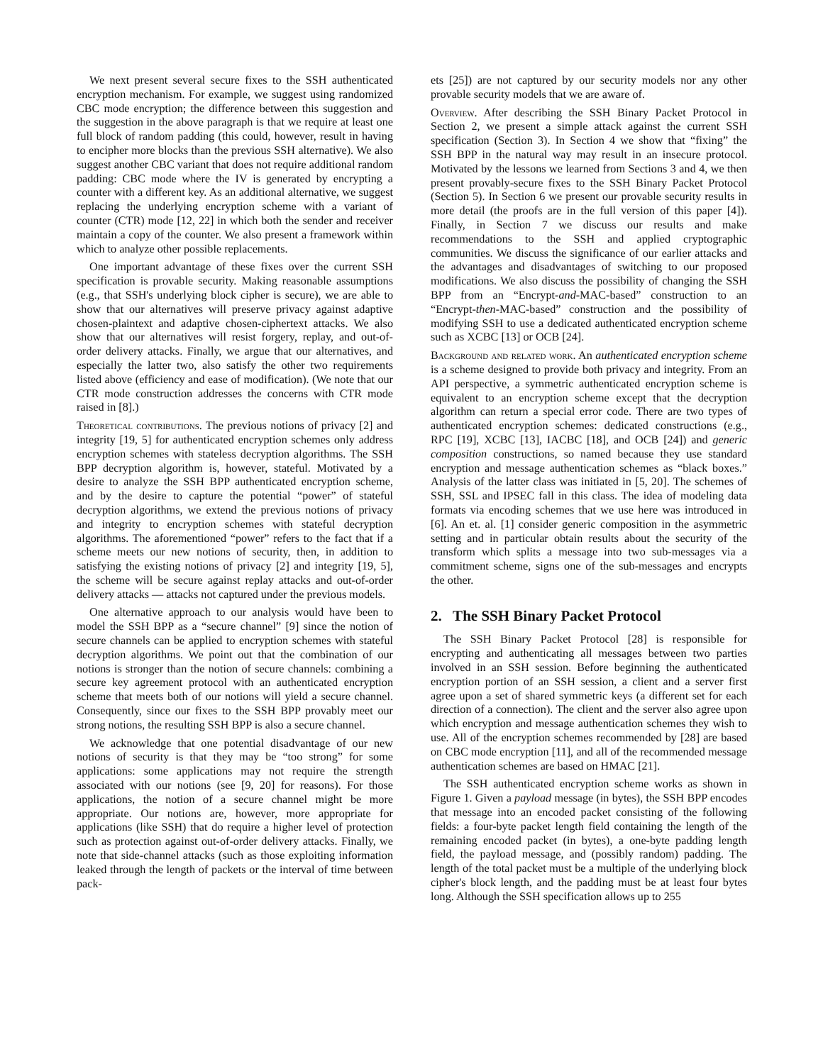We next present several secure fixes to the SSH authenticated encryption mechanism. For example, we suggest using randomized CBC mode encryption; the difference between this suggestion and the suggestion in the above paragraph is that we require at least one full block of random padding (this could, however, result in having to encipher more blocks than the previous SSH alternative). We also suggest another CBC variant that does not require additional random padding: CBC mode where the IV is generated by encrypting a counter with a different key. As an additional alternative, we suggest replacing the underlying encryption scheme with a variant of counter (CTR) mode [12, 22] in which both the sender and receiver maintain a copy of the counter. We also present a framework within which to analyze other possible replacements.
One important advantage of these fixes over the current SSH specification is provable security. Making reasonable assumptions (e.g., that SSH's underlying block cipher is secure), we are able to show that our alternatives will preserve privacy against adaptive chosen-plaintext and adaptive chosen-ciphertext attacks. We also show that our alternatives will resist forgery, replay, and out-of-order delivery attacks. Finally, we argue that our alternatives, and especially the latter two, also satisfy the other two requirements listed above (efficiency and ease of modification). (We note that our CTR mode construction addresses the concerns with CTR mode raised in [8].)
Theoretical contributions. The previous notions of privacy [2] and integrity [19, 5] for authenticated encryption schemes only address encryption schemes with stateless decryption algorithms. The SSH BPP decryption algorithm is, however, stateful. Motivated by a desire to analyze the SSH BPP authenticated encryption scheme, and by the desire to capture the potential “power” of stateful decryption algorithms, we extend the previous notions of privacy and integrity to encryption schemes with stateful decryption algorithms. The aforementioned “power” refers to the fact that if a scheme meets our new notions of security, then, in addition to satisfying the existing notions of privacy [2] and integrity [19, 5], the scheme will be secure against replay attacks and out-of-order delivery attacks — attacks not captured under the previous models.
One alternative approach to our analysis would have been to model the SSH BPP as a “secure channel” [9] since the notion of secure channels can be applied to encryption schemes with stateful decryption algorithms. We point out that the combination of our notions is stronger than the notion of secure channels: combining a secure key agreement protocol with an authenticated encryption scheme that meets both of our notions will yield a secure channel. Consequently, since our fixes to the SSH BPP provably meet our strong notions, the resulting SSH BPP is also a secure channel.
We acknowledge that one potential disadvantage of our new notions of security is that they may be “too strong” for some applications: some applications may not require the strength associated with our notions (see [9, 20] for reasons). For those applications, the notion of a secure channel might be more appropriate. Our notions are, however, more appropriate for applications (like SSH) that do require a higher level of protection such as protection against out-of-order delivery attacks. Finally, we note that side-channel attacks (such as those exploiting information leaked through the length of packets or the interval of time between pack-
ets [25]) are not captured by our security models nor any other provable security models that we are aware of.
Overview. After describing the SSH Binary Packet Protocol in Section 2, we present a simple attack against the current SSH specification (Section 3). In Section 4 we show that “fixing” the SSH BPP in the natural way may result in an insecure protocol. Motivated by the lessons we learned from Sections 3 and 4, we then present provably-secure fixes to the SSH Binary Packet Protocol (Section 5). In Section 6 we present our provable security results in more detail (the proofs are in the full version of this paper [4]). Finally, in Section 7 we discuss our results and make recommendations to the SSH and applied cryptographic communities. We discuss the significance of our earlier attacks and the advantages and disadvantages of switching to our proposed modifications. We also discuss the possibility of changing the SSH BPP from an “Encrypt-and-MAC-based” construction to an “Encrypt-then-MAC-based” construction and the possibility of modifying SSH to use a dedicated authenticated encryption scheme such as XCBC [13] or OCB [24].
Background and related work. An authenticated encryption scheme is a scheme designed to provide both privacy and integrity. From an API perspective, a symmetric authenticated encryption scheme is equivalent to an encryption scheme except that the decryption algorithm can return a special error code. There are two types of authenticated encryption schemes: dedicated constructions (e.g., RPC [19], XCBC [13], IACBC [18], and OCB [24]) and generic composition constructions, so named because they use standard encryption and message authentication schemes as “black boxes.” Analysis of the latter class was initiated in [5, 20]. The schemes of SSH, SSL and IPSEC fall in this class. The idea of modeling data formats via encoding schemes that we use here was introduced in [6]. An et. al. [1] consider generic composition in the asymmetric setting and in particular obtain results about the security of the transform which splits a message into two sub-messages via a commitment scheme, signs one of the sub-messages and encrypts the other.
2. The SSH Binary Packet Protocol
The SSH Binary Packet Protocol [28] is responsible for encrypting and authenticating all messages between two parties involved in an SSH session. Before beginning the authenticated encryption portion of an SSH session, a client and a server first agree upon a set of shared symmetric keys (a different set for each direction of a connection). The client and the server also agree upon which encryption and message authentication schemes they wish to use. All of the encryption schemes recommended by [28] are based on CBC mode encryption [11], and all of the recommended message authentication schemes are based on HMAC [21].
The SSH authenticated encryption scheme works as shown in Figure 1. Given a payload message (in bytes), the SSH BPP encodes that message into an encoded packet consisting of the following fields: a four-byte packet length field containing the length of the remaining encoded packet (in bytes), a one-byte padding length field, the payload message, and (possibly random) padding. The length of the total packet must be a multiple of the underlying block cipher's block length, and the padding must be at least four bytes long. Although the SSH specification allows up to 255